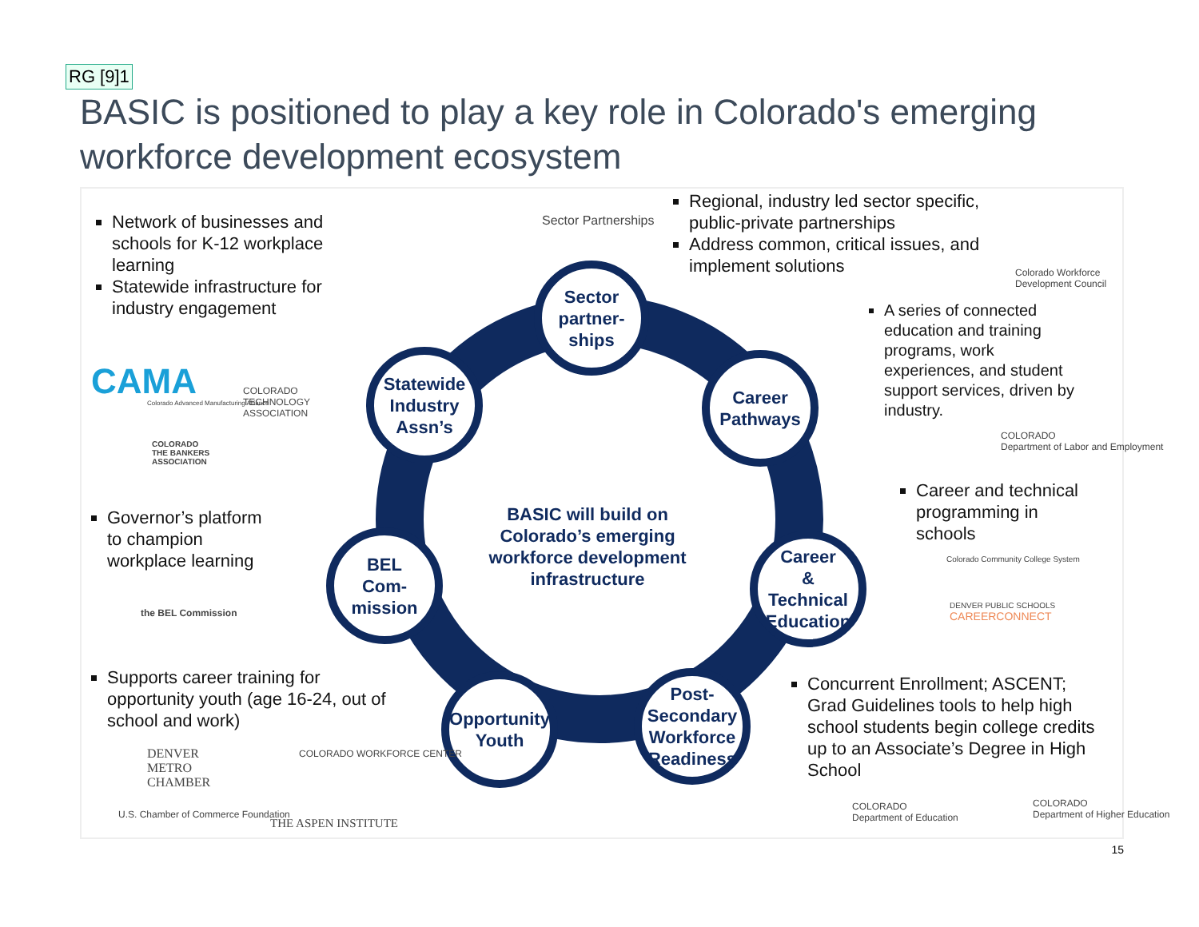RG [9]1
BASIC is positioned to play a key role in Colorado's emerging workforce development ecosystem
Sector
partner-
ships
Statewide
Industry
Assn’s
Career
Pathways
BEL
Com-
mission
Career
&
Technical
Education
Opportunity
Youth
Post-
Secondary
Workforce
Readiness
BASIC will build on Colorado’s emerging workforce development infrastructure
Network of businesses and schools for K-12 workplace learning
Statewide infrastructure for industry engagement
CAMA
Colorado Advanced Manufacturing Alliance
COLORADO
TECHNOLOGY
ASSOCIATION
COLORADO
THE BANKERS
ASSOCIATION
Sector Partnerships
Regional, industry led sector specific, public-private partnerships
Address common, critical issues, and implement solutions
Colorado Workforce
Development Council
A series of connected education and training programs, work experiences, and student support services, driven by industry.
COLORADO
Department of Labor and Employment
Career and technical programming in schools
Colorado Community College System
DENVER PUBLIC SCHOOLS
CAREERCONNECT
Governor’s platform to champion workplace learning
the BEL Commission
Supports career training for opportunity youth (age 16-24, out of school and work)
DENVER
METRO
CHAMBER
COLORADO WORKFORCE CENTER
U.S. Chamber of Commerce Foundation
THE ASPEN INSTITUTE
Concurrent Enrollment; ASCENT; Grad Guidelines tools to help high school students begin college credits up to an Associate’s Degree in High School
COLORADO
Department of Education
COLORADO
Department of Higher Education
15